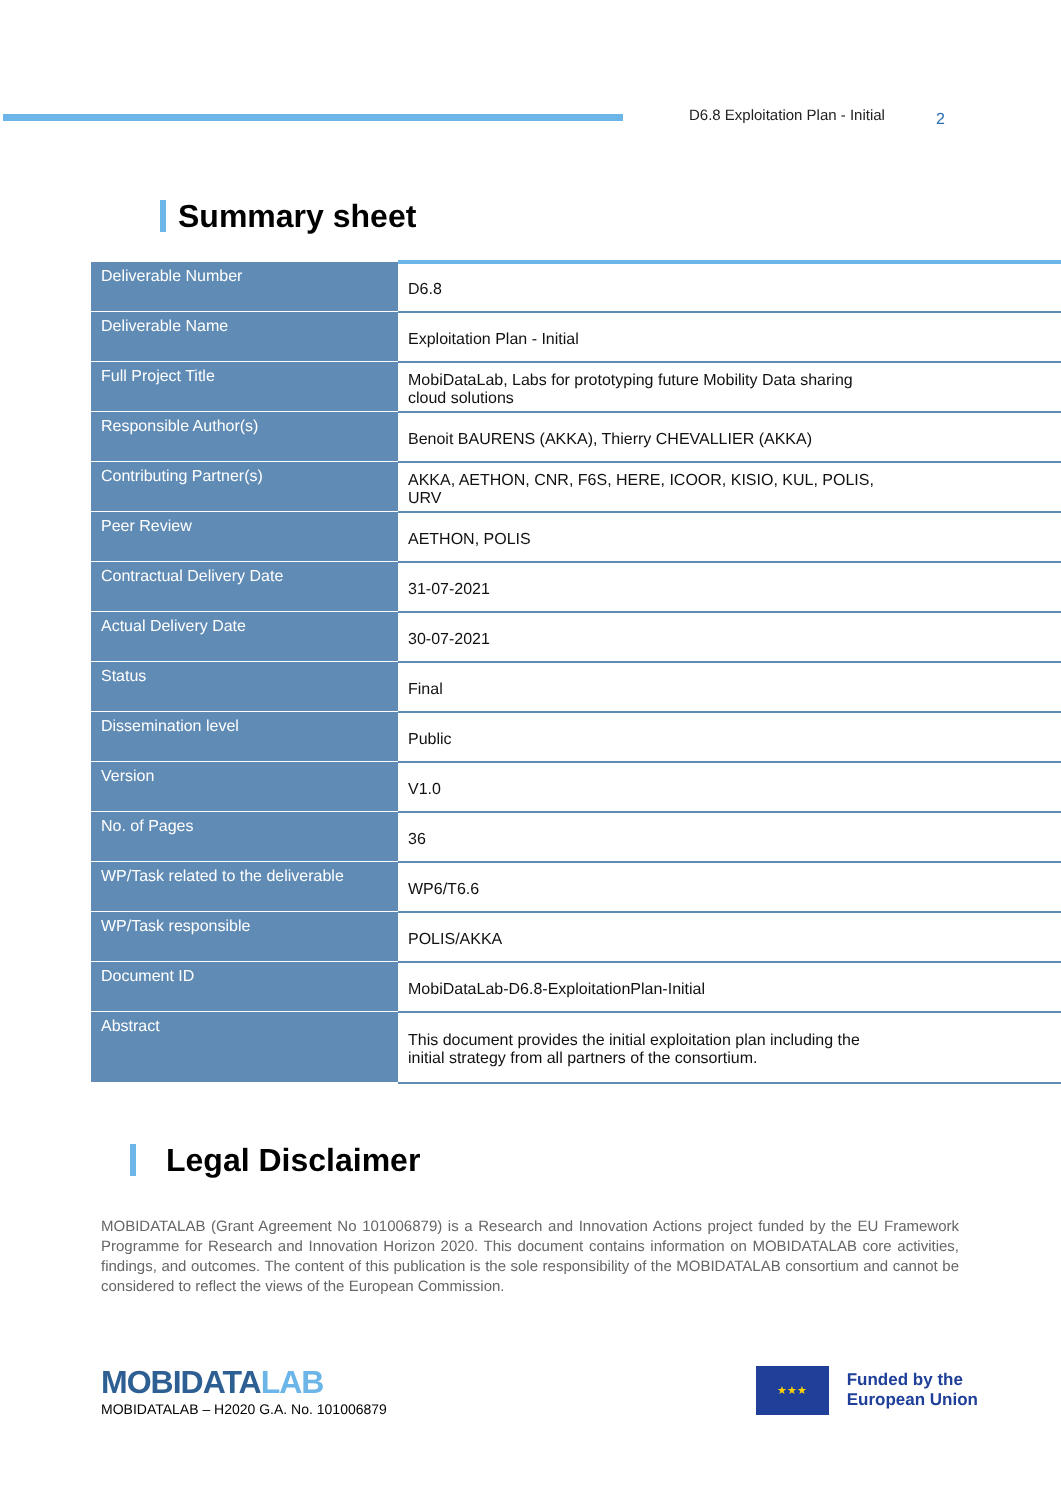D6.8 Exploitation Plan - Initial
2
Summary sheet
| Deliverable Number | D6.8 |
| Deliverable Name | Exploitation Plan - Initial |
| Full Project Title | MobiDataLab, Labs for prototyping future Mobility Data sharing cloud solutions |
| Responsible Author(s) | Benoit BAURENS (AKKA), Thierry CHEVALLIER (AKKA) |
| Contributing Partner(s) | AKKA, AETHON, CNR, F6S, HERE, ICOOR, KISIO, KUL, POLIS, URV |
| Peer Review | AETHON, POLIS |
| Contractual Delivery Date | 31-07-2021 |
| Actual Delivery Date | 30-07-2021 |
| Status | Final |
| Dissemination level | Public |
| Version | V1.0 |
| No. of Pages | 36 |
| WP/Task related to the deliverable | WP6/T6.6 |
| WP/Task responsible | POLIS/AKKA |
| Document ID | MobiDataLab-D6.8-ExploitationPlan-Initial |
| Abstract | This document provides the initial exploitation plan including the initial strategy from all partners of the consortium. |
Legal Disclaimer
MOBIDATALAB (Grant Agreement No 101006879) is a Research and Innovation Actions project funded by the EU Framework Programme for Research and Innovation Horizon 2020. This document contains information on MOBIDATALAB core activities, findings, and outcomes. The content of this publication is the sole responsibility of the MOBIDATALAB consortium and cannot be considered to reflect the views of the European Commission.
MOBIDATALAB
MOBIDATALAB – H2020 G.A. No. 101006879
★★★
Funded by the
European Union